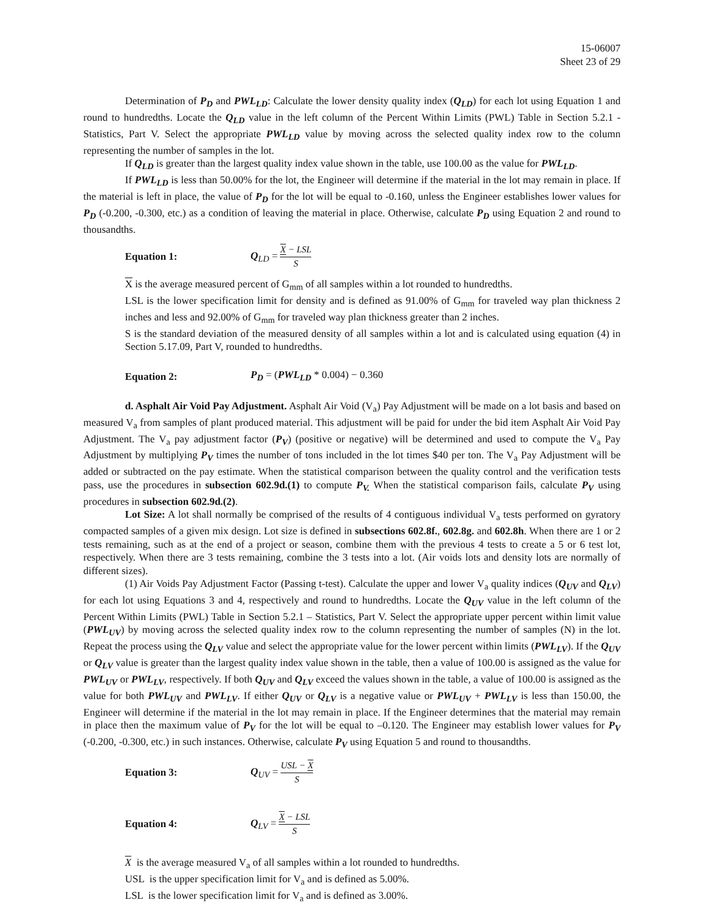15-06007
Sheet 23 of 29
Determination of P<sub>D</sub> and PWL<sub>LD</sub>: Calculate the lower density quality index (Q<sub>LD</sub>) for each lot using Equation 1 and round to hundredths. Locate the Q<sub>LD</sub> value in the left column of the Percent Within Limits (PWL) Table in Section 5.2.1 - Statistics, Part V. Select the appropriate PWL<sub>LD</sub> value by moving across the selected quality index row to the column representing the number of samples in the lot.
If Q<sub>LD</sub> is greater than the largest quality index value shown in the table, use 100.00 as the value for PWL<sub>LD</sub>.
If PWL<sub>LD</sub> is less than 50.00% for the lot, the Engineer will determine if the material in the lot may remain in place. If the material is left in place, the value of P<sub>D</sub> for the lot will be equal to -0.160, unless the Engineer establishes lower values for P<sub>D</sub> (-0.200, -0.300, etc.) as a condition of leaving the material in place. Otherwise, calculate P<sub>D</sub> using Equation 2 and round to thousandths.
Equation 1: Q<sub>LD</sub> = X − LSL S
X is the average measured percent of G<sub>mm</sub> of all samples within a lot rounded to hundredths.
LSL is the lower specification limit for density and is defined as 91.00% of G<sub>mm</sub> for traveled way plan thickness 2 inches and less and 92.00% of G<sub>mm</sub> for traveled way plan thickness greater than 2 inches.
S is the standard deviation of the measured density of all samples within a lot and is calculated using equation (4) in Section 5.17.09, Part V, rounded to hundredths.
Equation 2: P<sub>D</sub> = (PWL<sub>LD</sub> * 0.004) − 0.360
d. Asphalt Air Void Pay Adjustment. Asphalt Air Void (V<sub>a</sub>) Pay Adjustment will be made on a lot basis and based on measured V<sub>a</sub> from samples of plant produced material. This adjustment will be paid for under the bid item Asphalt Air Void Pay Adjustment. The V<sub>a</sub> pay adjustment factor (P<sub>V</sub>) (positive or negative) will be determined and used to compute the V<sub>a</sub> Pay Adjustment by multiplying P<sub>V</sub> times the number of tons included in the lot times $40 per ton. The V<sub>a</sub> Pay Adjustment will be added or subtracted on the pay estimate. When the statistical comparison between the quality control and the verification tests pass, use the procedures in subsection 602.9d.(1) to compute P<sub>V.</sub> When the statistical comparison fails, calculate P<sub>V</sub> using procedures in subsection 602.9d.(2).
Lot Size: A lot shall normally be comprised of the results of 4 contiguous individual V<sub>a</sub> tests performed on gyratory compacted samples of a given mix design. Lot size is defined in subsections 602.8f., 602.8g. and 602.8h. When there are 1 or 2 tests remaining, such as at the end of a project or season, combine them with the previous 4 tests to create a 5 or 6 test lot, respectively. When there are 3 tests remaining, combine the 3 tests into a lot. (Air voids lots and density lots are normally of different sizes).
(1) Air Voids Pay Adjustment Factor (Passing t-test). Calculate the upper and lower V<sub>a</sub> quality indices (Q<sub>UV</sub> and Q<sub>LV</sub>) for each lot using Equations 3 and 4, respectively and round to hundredths. Locate the Q<sub>UV</sub> value in the left column of the Percent Within Limits (PWL) Table in Section 5.2.1 – Statistics, Part V. Select the appropriate upper percent within limit value (PWL<sub>UV</sub>) by moving across the selected quality index row to the column representing the number of samples (N) in the lot. Repeat the process using the Q<sub>LV</sub> value and select the appropriate value for the lower percent within limits (PWL<sub>LV</sub>). If the Q<sub>UV</sub> or Q<sub>LV</sub> value is greater than the largest quality index value shown in the table, then a value of 100.00 is assigned as the value for PWL<sub>UV</sub> or PWL<sub>LV</sub>, respectively. If both Q<sub>UV</sub> and Q<sub>LV</sub> exceed the values shown in the table, a value of 100.00 is assigned as the value for both PWL<sub>UV</sub> and PWL<sub>LV</sub>. If either Q<sub>UV</sub> or Q<sub>LV</sub> is a negative value or PWL<sub>UV</sub> + PWL<sub>LV</sub> is less than 150.00, the Engineer will determine if the material in the lot may remain in place. If the Engineer determines that the material may remain in place then the maximum value of P<sub>V</sub> for the lot will be equal to –0.120. The Engineer may establish lower values for P<sub>V</sub> (-0.200, -0.300, etc.) in such instances. Otherwise, calculate P<sub>V</sub> using Equation 5 and round to thousandths.
Equation 3: Q<sub>UV</sub> = USL − X S
Equation 4: Q<sub>LV</sub> = X − LSL S
X is the average measured V<sub>a</sub> of all samples within a lot rounded to hundredths.
USL is the upper specification limit for V<sub>a</sub> and is defined as 5.00%.
LSL is the lower specification limit for V<sub>a</sub> and is defined as 3.00%.